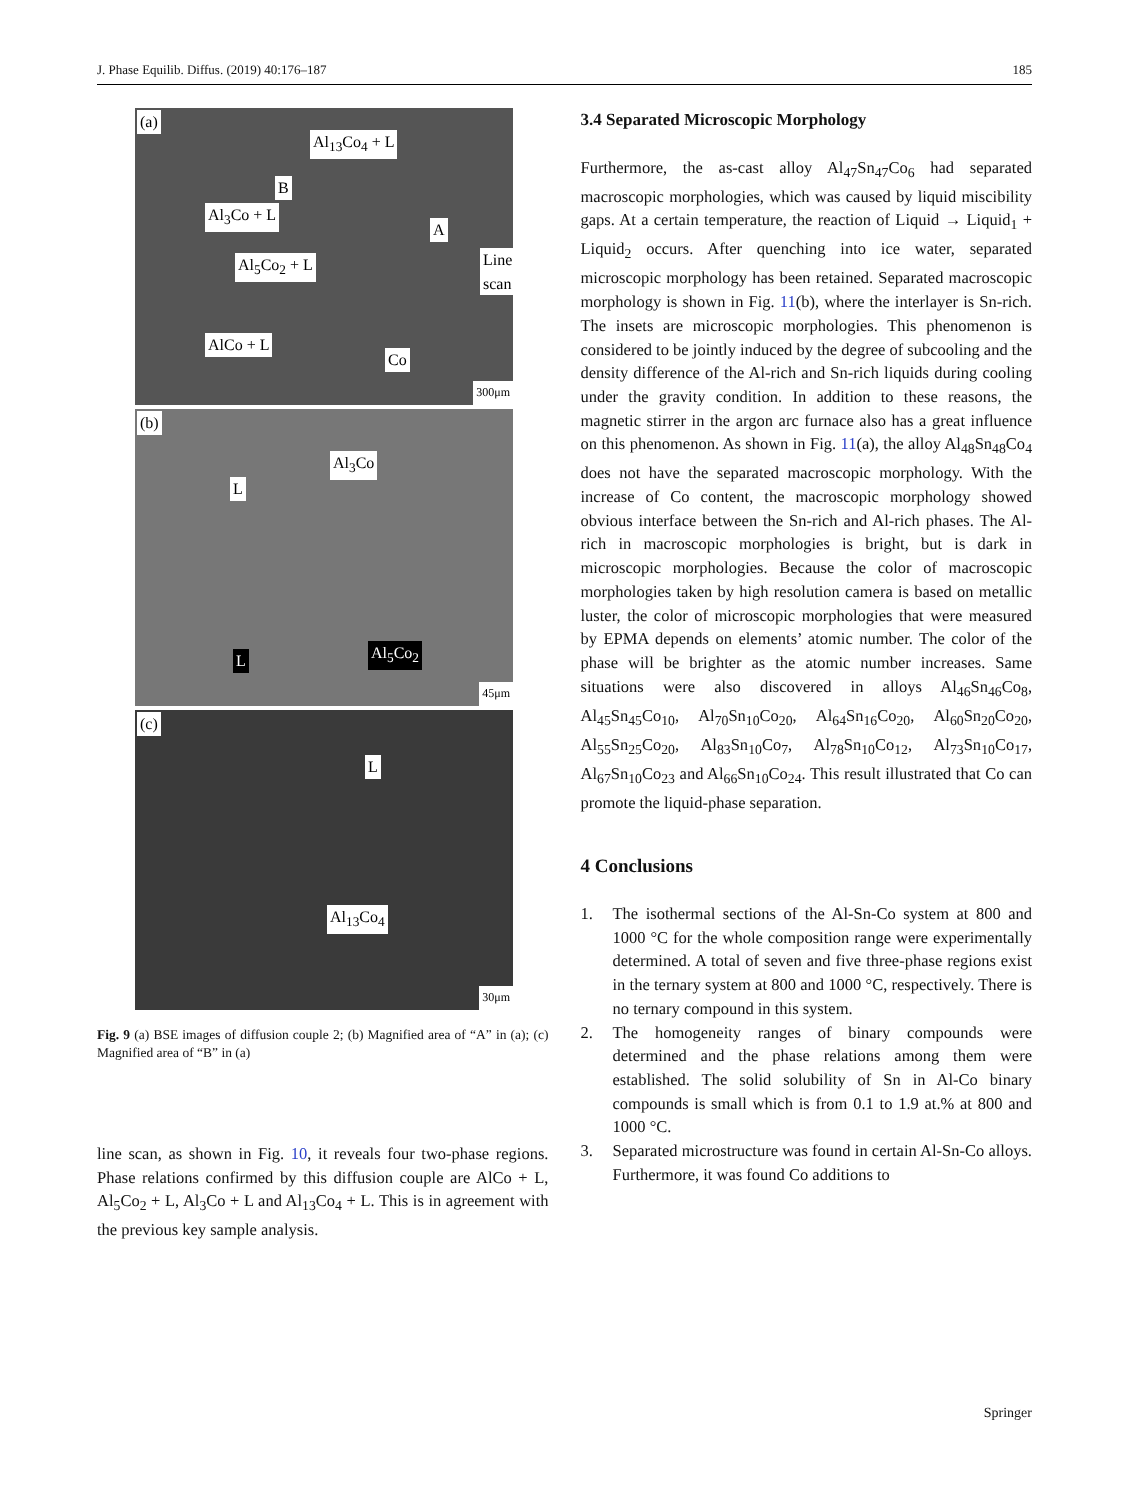J. Phase Equilib. Diffus. (2019) 40:176–187 185
(a)
Al<sub>13</sub>Co<sub>4</sub> + L
B
Al<sub>3</sub>Co + L
A
Al<sub>5</sub>Co<sub>2</sub> + L Line scan
AlCo + L
Co
300μm
(b)
Al<sub>3</sub>Co
L
L Al<sub>5</sub>Co<sub>2</sub>
45μm
(c)
L
Al<sub>13</sub>Co<sub>4</sub>
30μm
Fig. 9 (a) BSE images of diffusion couple 2; (b) Magnified area of “A” in (a); (c) Magnified area of “B” in (a)
line scan, as shown in Fig. 10, it reveals four two-phase regions. Phase relations confirmed by this diffusion couple are AlCo + L, Al<sub>5</sub>Co<sub>2</sub> + L, Al<sub>3</sub>Co + L and Al<sub>13</sub>Co<sub>4</sub> + L. This is in agreement with the previous key sample analysis.
3.4 Separated Microscopic Morphology
Furthermore, the as-cast alloy Al<sub>47</sub>Sn<sub>47</sub>Co<sub>6</sub> had separated macroscopic morphologies, which was caused by liquid miscibility gaps. At a certain temperature, the reaction of Liquid → Liquid<sub>1</sub> + Liquid<sub>2</sub> occurs. After quenching into ice water, separated microscopic morphology has been retained. Separated macroscopic morphology is shown in Fig. 11(b), where the interlayer is Sn-rich. The insets are microscopic morphologies. This phenomenon is considered to be jointly induced by the degree of subcooling and the density difference of the Al-rich and Sn-rich liquids during cooling under the gravity condition. In addition to these reasons, the magnetic stirrer in the argon arc furnace also has a great influence on this phenomenon. As shown in Fig. 11(a), the alloy Al<sub>48</sub>Sn<sub>48</sub>Co<sub>4</sub> does not have the separated macroscopic morphology. With the increase of Co content, the macroscopic morphology showed obvious interface between the Sn-rich and Al-rich phases. The Al-rich in macroscopic morphologies is bright, but is dark in microscopic morphologies. Because the color of macroscopic morphologies taken by high resolution camera is based on metallic luster, the color of microscopic morphologies that were measured by EPMA depends on elements’ atomic number. The color of the phase will be brighter as the atomic number increases. Same situations were also discovered in alloys Al<sub>46</sub>Sn<sub>46</sub>Co<sub>8</sub>, Al<sub>45</sub>Sn<sub>45</sub>Co<sub>10</sub>, Al<sub>70</sub>Sn<sub>10</sub>Co<sub>20</sub>, Al<sub>64</sub>Sn<sub>16</sub>Co<sub>20</sub>, Al<sub>60</sub>Sn<sub>20</sub>Co<sub>20</sub>, Al<sub>55</sub>Sn<sub>25</sub>Co<sub>20</sub>, Al<sub>83</sub>Sn<sub>10</sub>Co<sub>7</sub>, Al<sub>78</sub>Sn<sub>10</sub>Co<sub>12</sub>, Al<sub>73</sub>Sn<sub>10</sub>Co<sub>17</sub>, Al<sub>67</sub>Sn<sub>10</sub>Co<sub>23</sub> and Al<sub>66</sub>Sn<sub>10</sub>Co<sub>24</sub>. This result illustrated that Co can promote the liquid-phase separation.
4 Conclusions
1. The isothermal sections of the Al-Sn-Co system at 800 and 1000 °C for the whole composition range were experimentally determined. A total of seven and five three-phase regions exist in the ternary system at 800 and 1000 °C, respectively. There is no ternary compound in this system.
2. The homogeneity ranges of binary compounds were determined and the phase relations among them were established. The solid solubility of Sn in Al-Co binary compounds is small which is from 0.1 to 1.9 at.% at 800 and 1000 °C.
3. Separated microstructure was found in certain Al-Sn-Co alloys. Furthermore, it was found Co additions to
Springer